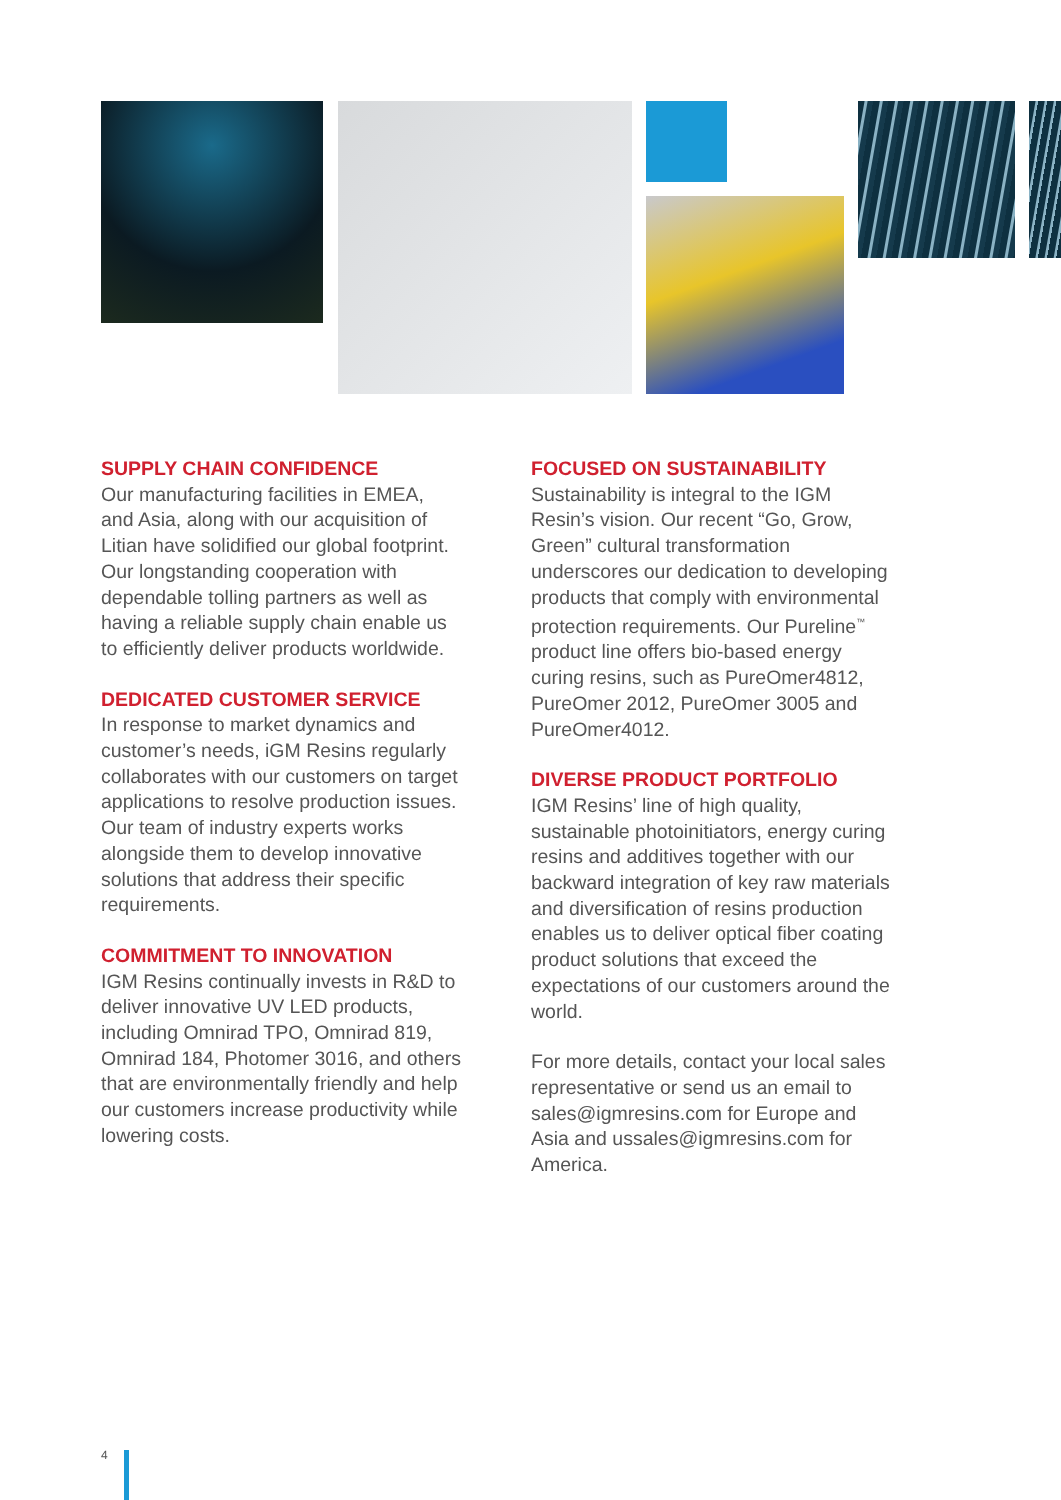SUPPLY CHAIN CONFIDENCE
Our manufacturing facilities in EMEA, and Asia, along with our acquisition of Litian have solidified our global footprint. Our longstanding cooperation with dependable tolling partners as well as having a reliable supply chain enable us to efficiently deliver products worldwide.
DEDICATED CUSTOMER SERVICE
In response to market dynamics and customer’s needs, iGM Resins regularly collaborates with our customers on target applications to resolve production issues. Our team of industry experts works alongside them to develop innovative solutions that address their specific requirements.
COMMITMENT TO INNOVATION
IGM Resins continually invests in R&D to deliver innovative UV LED products, including Omnirad TPO, Omnirad 819, Omnirad 184, Photomer 3016, and others that are environmentally friendly and help our customers increase productivity while lowering costs.
FOCUSED ON SUSTAINABILITY
Sustainability is integral to the IGM Resin’s vision. Our recent “Go, Grow, Green” cultural transformation underscores our dedication to developing products that comply with environmental protection requirements. Our Pureline<sup>™</sup> product line offers bio-based energy curing resins, such as PureOmer4812, PureOmer 2012, PureOmer 3005 and PureOmer4012.
DIVERSE PRODUCT PORTFOLIO
IGM Resins’ line of high quality, sustainable photoinitiators, energy curing resins and additives together with our backward integration of key raw materials and diversification of resins production enables us to deliver optical fiber coating product solutions that exceed the expectations of our customers around the world.
For more details, contact your local sales representative or send us an email to sales@igmresins.com for Europe and Asia and ussales@igmresins.com for America.
4